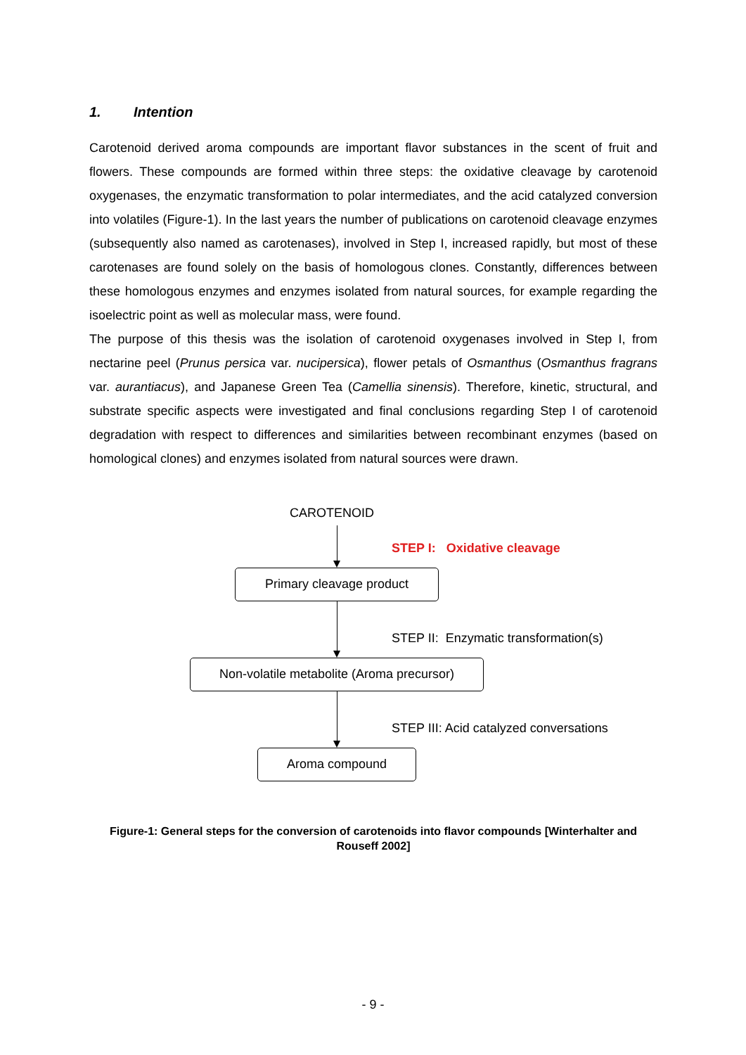1. Intention
Carotenoid derived aroma compounds are important flavor substances in the scent of fruit and flowers. These compounds are formed within three steps: the oxidative cleavage by carotenoid oxygenases, the enzymatic transformation to polar intermediates, and the acid catalyzed conversion into volatiles (Figure-1). In the last years the number of publications on carotenoid cleavage enzymes (subsequently also named as carotenases), involved in Step I, increased rapidly, but most of these carotenases are found solely on the basis of homologous clones. Constantly, differences between these homologous enzymes and enzymes isolated from natural sources, for example regarding the isoelectric point as well as molecular mass, were found.
The purpose of this thesis was the isolation of carotenoid oxygenases involved in Step I, from nectarine peel (Prunus persica var. nucipersica), flower petals of Osmanthus (Osmanthus fragrans var. aurantiacus), and Japanese Green Tea (Camellia sinensis). Therefore, kinetic, structural, and substrate specific aspects were investigated and final conclusions regarding Step I of carotenoid degradation with respect to differences and similarities between recombinant enzymes (based on homological clones) and enzymes isolated from natural sources were drawn.
CAROTENOID
STEP I: Oxidative cleavage
Primary cleavage product
STEP II: Enzymatic transformation(s)
Non-volatile metabolite (Aroma precursor)
STEP III: Acid catalyzed conversations
Aroma compound
Figure-1: General steps for the conversion of carotenoids into flavor compounds [Winterhalter and Rouseff 2002]
- 9 -